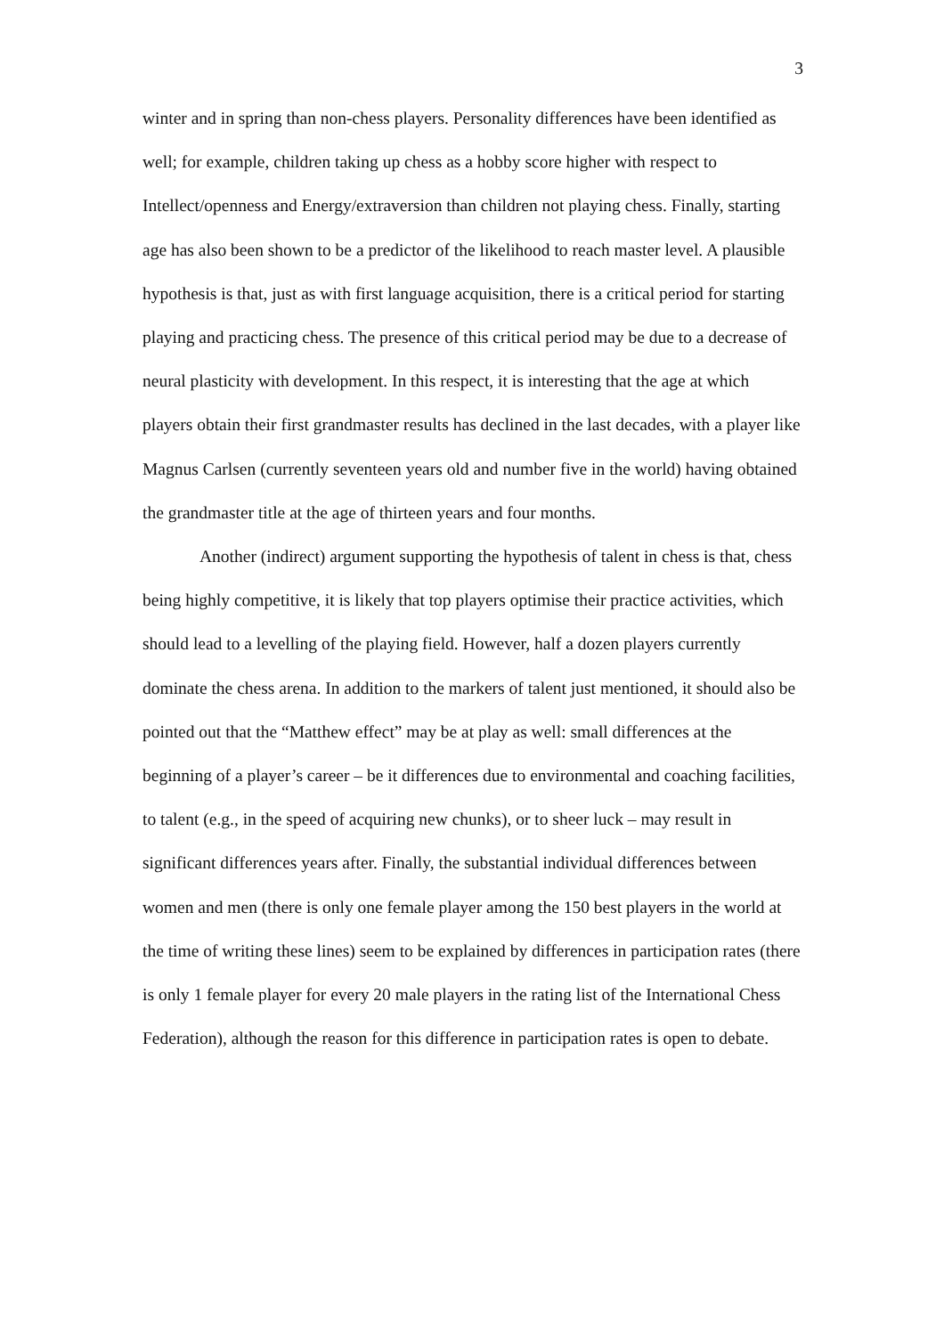3
winter and in spring than non-chess players. Personality differences have been identified as well; for example, children taking up chess as a hobby score higher with respect to Intellect/openness and Energy/extraversion than children not playing chess. Finally, starting age has also been shown to be a predictor of the likelihood to reach master level. A plausible hypothesis is that, just as with first language acquisition, there is a critical period for starting playing and practicing chess. The presence of this critical period may be due to a decrease of neural plasticity with development. In this respect, it is interesting that the age at which players obtain their first grandmaster results has declined in the last decades, with a player like Magnus Carlsen (currently seventeen years old and number five in the world) having obtained the grandmaster title at the age of thirteen years and four months.
Another (indirect) argument supporting the hypothesis of talent in chess is that, chess being highly competitive, it is likely that top players optimise their practice activities, which should lead to a levelling of the playing field. However, half a dozen players currently dominate the chess arena. In addition to the markers of talent just mentioned, it should also be pointed out that the “Matthew effect” may be at play as well: small differences at the beginning of a player’s career – be it differences due to environmental and coaching facilities, to talent (e.g., in the speed of acquiring new chunks), or to sheer luck – may result in significant differences years after. Finally, the substantial individual differences between women and men (there is only one female player among the 150 best players in the world at the time of writing these lines) seem to be explained by differences in participation rates (there is only 1 female player for every 20 male players in the rating list of the International Chess Federation), although the reason for this difference in participation rates is open to debate.